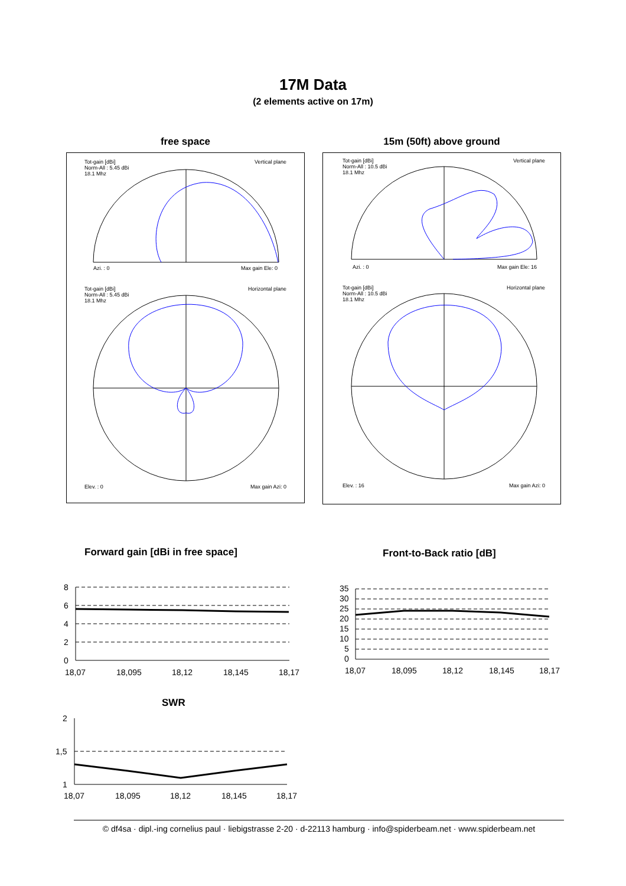17M Data
(2 elements active on 17m)
free space
Tot-gain [dBi]
Norm-All : 5.45 dBi
18.1 Mhz
Vertical plane
Azi. : 0 Max gain Ele: 0
Tot-gain [dBi]
Norm-All : 5.45 dBi
18.1 Mhz
Horizontal plane
Elev. : 0 Max gain Azi: 0
15m (50ft) above ground
Tot-gain [dBi]
Norm-All : 10.5 dBi
18.1 Mhz
Vertical plane
Azi. : 0 Max gain Ele: 16
Tot-gain [dBi]
Norm-All : 10.5 dBi
18.1 Mhz
Horizontal plane
Elev. : 16 Max gain Azi: 0
Forward gain [dBi in free space]
Front-to-Back ratio [dB]
8
6
4
2
0
18,07
18,095
18,12
18,145
18,17
35
30
25
20
15
10
5
0
18,07
18,095
18,12
18,145
18,17
SWR
2
1,5
1
18,07
18,095
18,12
18,145
18,17
© df4sa · dipl.-ing cornelius paul · liebigstrasse 2-20 · d-22113 hamburg · info@spiderbeam.net · www.spiderbeam.net